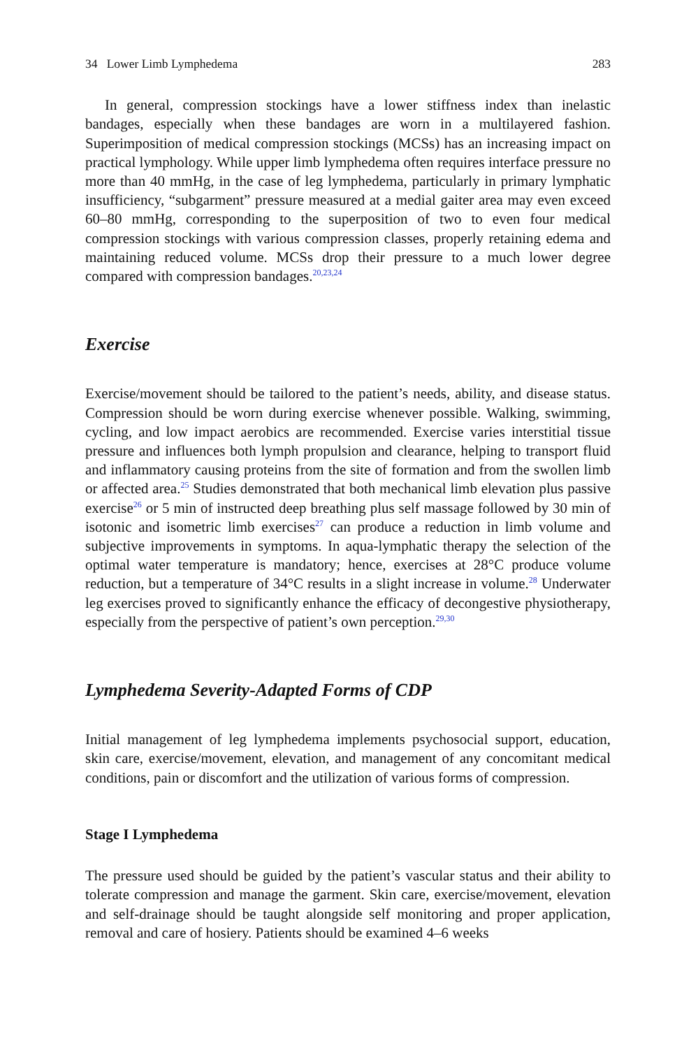34 Lower Limb Lymphedema 283
In general, compression stockings have a lower stiffness index than inelastic bandages, especially when these bandages are worn in a multilayered fashion. Superimposition of medical compression stockings (MCSs) has an increasing impact on practical lymphology. While upper limb lymphedema often requires interface pressure no more than 40 mmHg, in the case of leg lymphedema, particularly in primary lymphatic insufficiency, “subgarment” pressure measured at a medial gaiter area may even exceed 60–80 mmHg, corresponding to the superposition of two to even four medical compression stockings with various compression classes, properly retaining edema and maintaining reduced volume. MCSs drop their pressure to a much lower degree compared with compression bandages.<sup>20,23,24</sup>
Exercise
Exercise/movement should be tailored to the patient’s needs, ability, and disease status. Compression should be worn during exercise whenever possible. Walking, swimming, cycling, and low impact aerobics are recommended. Exercise varies interstitial tissue pressure and influences both lymph propulsion and clearance, helping to transport fluid and inflammatory causing proteins from the site of formation and from the swollen limb or affected area.<sup>25</sup> Studies demonstrated that both mechanical limb elevation plus passive exercise<sup>26</sup> or 5 min of instructed deep breathing plus self massage followed by 30 min of isotonic and isometric limb exercises<sup>27</sup> can produce a reduction in limb volume and subjective improvements in symptoms. In aqua-lymphatic therapy the selection of the optimal water temperature is mandatory; hence, exercises at 28°C produce volume reduction, but a temperature of 34°C results in a slight increase in volume.<sup>28</sup> Underwater leg exercises proved to significantly enhance the efficacy of decongestive physiotherapy, especially from the perspective of patient’s own perception.<sup>29,30</sup>
Lymphedema Severity-Adapted Forms of CDP
Initial management of leg lymphedema implements psychosocial support, education, skin care, exercise/movement, elevation, and management of any concomitant medical conditions, pain or discomfort and the utilization of various forms of compression.
Stage I Lymphedema
The pressure used should be guided by the patient’s vascular status and their ability to tolerate compression and manage the garment. Skin care, exercise/movement, elevation and self-drainage should be taught alongside self monitoring and proper application, removal and care of hosiery. Patients should be examined 4–6 weeks